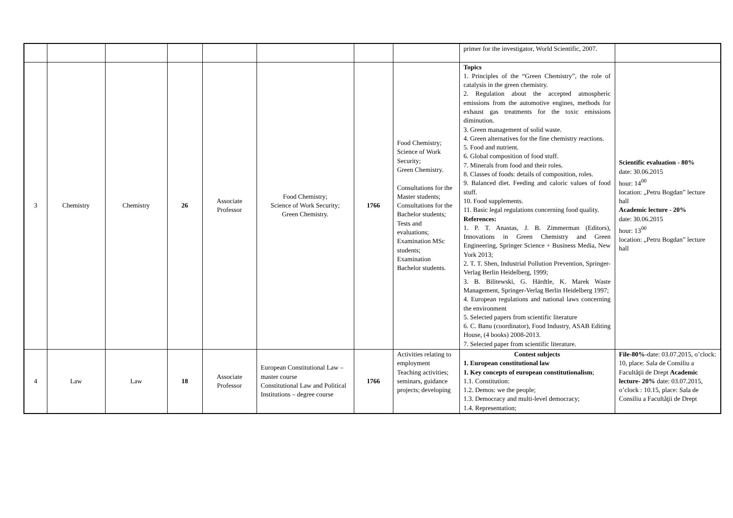| | | | | | | | | primer for the investigator, World Scientific, 2007. | |
| 3 | Chemistry | Chemistry | 26 | Associate Professor | Food Chemistry; Science of Work Security; Green Chemistry. | 1766 | Food Chemistry; Science of Work Security; Green Chemistry. Consultations for the Master students; Consultations for the Bachelor students; Tests and evaluations; Examination MSc students; Examination Bachelor students. | Topics 1. Principles of the “Green Chemistry”, the role of catalysis in the green chemistry. 2. Regulation about the accepted atmospheric emissions from the automotive engines, methods for exhaust gas treatments for the toxic emissions diminution. 3. Green management of solid waste. 4. Green alternatives for the fine chemistry reactions. 5. Food and nutrient. 6. Global composition of food stuff. 7. Minerals from food and their roles. 8. Classes of foods: details of composition, roles. 9. Balanced diet. Feeding and caloric values of food stuff. 10. Food supplements. 11. Basic legal regulations concerning food quality. References: 1. P. T. Anastas, J. B. Zimmerman (Editors), Innovations in Green Chemistry and Green Engineering, Springer Science + Business Media, New York 2013; 2. T. T. Shen, Industrial Pollution Prevention, Springer-Verlag Berlin Heidelberg, 1999; 3. B. Bilitewski, G. Härdtle, K. Marek Waste Management, Springer-Verlag Berlin Heidelberg 1997; 4. European regulations and national laws concerning the environment 5. Selected papers from scientific literature 6. C. Banu (coordinator), Food Industry, ASAB Editing House, (4 books) 2008-2013. 7. Selected paper from scientific literature. | Scientific evaluation - 80% date: 30.06.2015 hour: 14<sup>00</sup> location: „Petru Bogdan” lecture hall Academic lecture - 20% date: 30.06.2015 hour: 13<sup>00</sup> location: „Petru Bogdan” lecture hall |
| 4 | Law | Law | 18 | Associate Professor | European Constitutional Law – master course Constitutional Law and Political Institutions – degree course | 1766 | Activities relating to employment Teaching activities; seminars, guidance projects; developing | Contest subjects 1. European constitutional law 1. Key concepts of european constitutionalism ; 1.1. Constitution: 1.2. Demos: we the people; 1.3. Democracy and multi-level democracy; 1.4. Representation; | File-80% -date: 03.07.2015, o’clock: 10, place: Sala de Consiliu a Facultăţii de Drept Academic lecture- 20% date: 03.07.2015, o’clock : 10.15, place: Sala de Consiliu a Facultăţii de Drept |